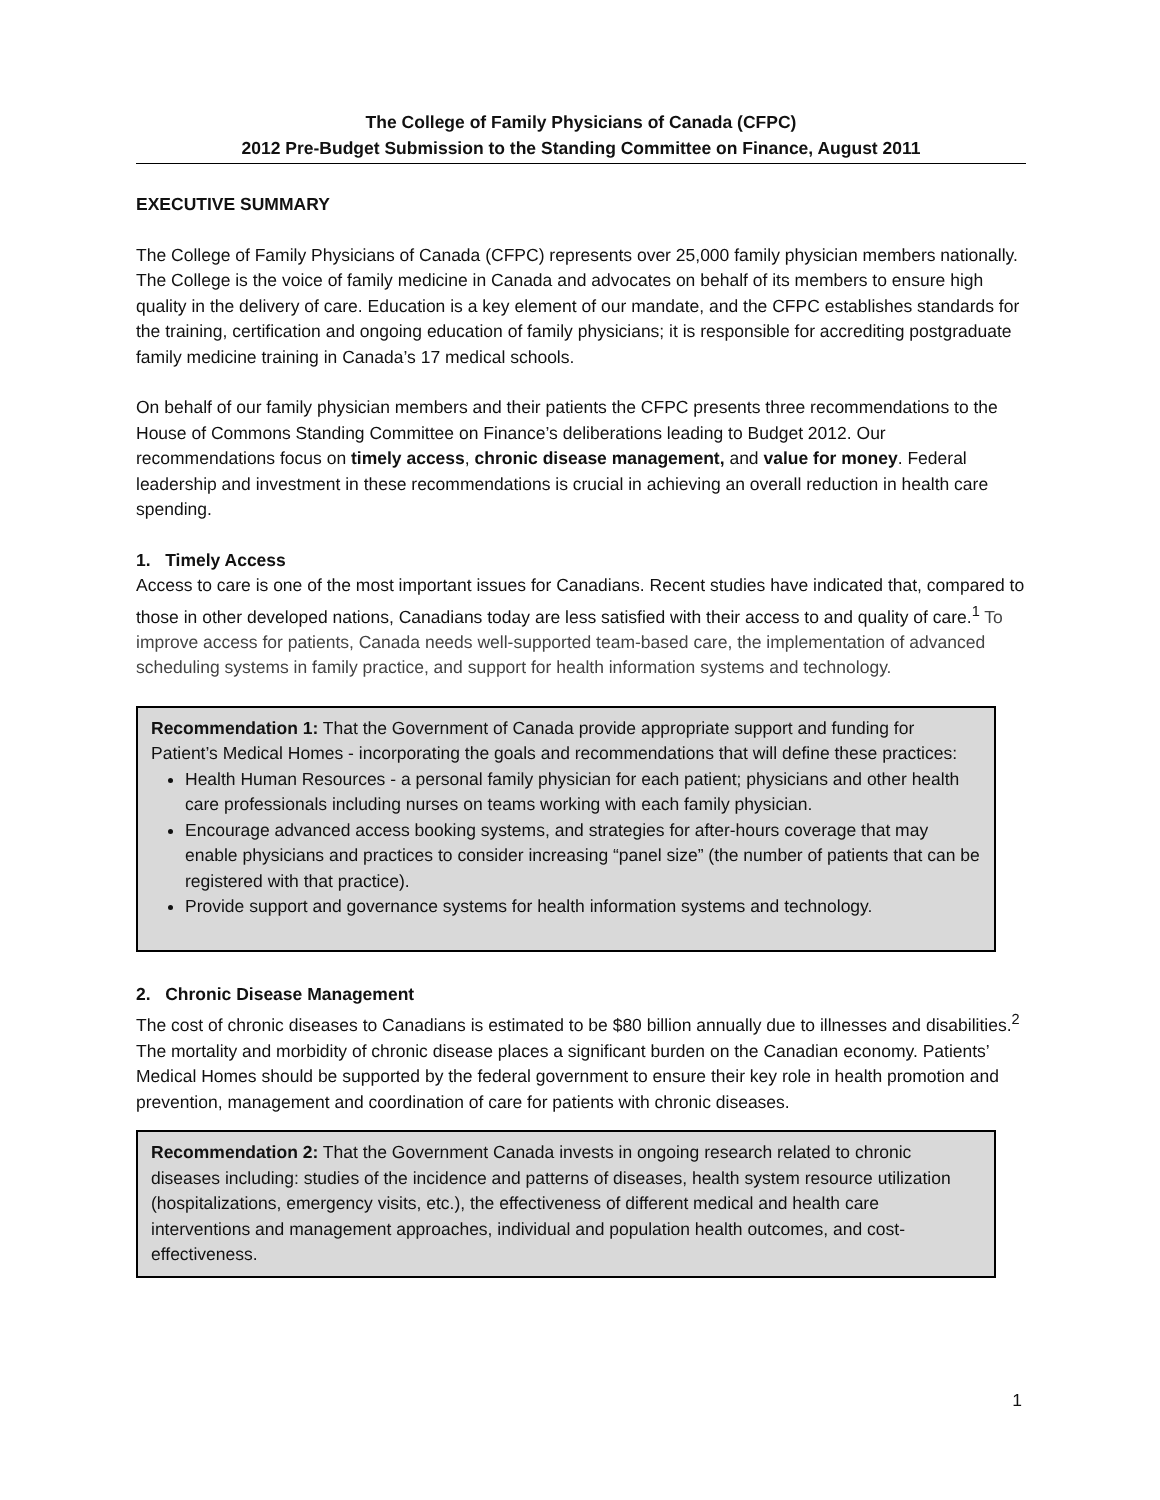The College of Family Physicians of Canada (CFPC)
2012 Pre-Budget Submission to the Standing Committee on Finance, August 2011
EXECUTIVE SUMMARY
The College of Family Physicians of Canada (CFPC) represents over 25,000 family physician members nationally. The College is the voice of family medicine in Canada and advocates on behalf of its members to ensure high quality in the delivery of care. Education is a key element of our mandate, and the CFPC establishes standards for the training, certification and ongoing education of family physicians; it is responsible for accrediting postgraduate family medicine training in Canada’s 17 medical schools.
On behalf of our family physician members and their patients the CFPC presents three recommendations to the House of Commons Standing Committee on Finance’s deliberations leading to Budget 2012. Our recommendations focus on timely access, chronic disease management, and value for money. Federal leadership and investment in these recommendations is crucial in achieving an overall reduction in health care spending.
1. Timely Access
Access to care is one of the most important issues for Canadians. Recent studies have indicated that, compared to those in other developed nations, Canadians today are less satisfied with their access to and quality of care.<sup>1</sup> To improve access for patients, Canada needs well-supported team-based care, the implementation of advanced scheduling systems in family practice, and support for health information systems and technology.
Recommendation 1: That the Government of Canada provide appropriate support and funding for Patient’s Medical Homes - incorporating the goals and recommendations that will define these practices:
Health Human Resources - a personal family physician for each patient; physicians and other health care professionals including nurses on teams working with each family physician.
Encourage advanced access booking systems, and strategies for after-hours coverage that may enable physicians and practices to consider increasing “panel size” (the number of patients that can be registered with that practice).
Provide support and governance systems for health information systems and technology.
2. Chronic Disease Management
The cost of chronic diseases to Canadians is estimated to be $80 billion annually due to illnesses and disabilities.<sup>2</sup> The mortality and morbidity of chronic disease places a significant burden on the Canadian economy. Patients’ Medical Homes should be supported by the federal government to ensure their key role in health promotion and prevention, management and coordination of care for patients with chronic diseases.
Recommendation 2: That the Government Canada invests in ongoing research related to chronic diseases including: studies of the incidence and patterns of diseases, health system resource utilization (hospitalizations, emergency visits, etc.), the effectiveness of different medical and health care interventions and management approaches, individual and population health outcomes, and cost-effectiveness.
1